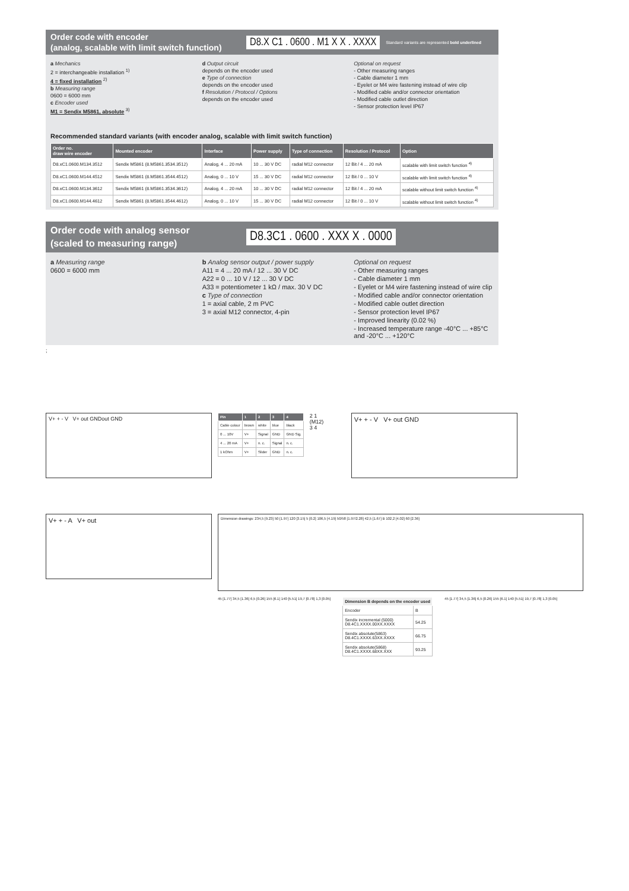Order code with encoder
(analog, scalable with limit switch function)
D8.X C1 . 0600 . M1 X X . XXXX Standard variants are represented bold underlined
a Mechanics
2 = interchangeable installation <sup>1)</sup>
4 = fixed installation <sup>2)</sup>
b Measuring range
0600 = 6000 mm
c Encoder used
M1 = Sendix M5861, absolute <sup>3)</sup>
d Output circuit
depends on the encoder used
e Type of connection
depends on the encoder used
f Resolution / Protocol / Options
depends on the encoder used
Optional on request
- Other measuring ranges
- Cable diameter 1 mm
- Eyelet or M4 wire fastening instead of wire clip
- Modified cable and/or connector orientation
- Modified cable outlet direction
- Sensor protection level IP67
Recommended standard variants (with encoder analog, scalable with limit switch function)
| Order no. draw wire encoder | Mounted encoder | Interface | Power supply | Type of connection | Resolution / Protocol | Option |
| --- | --- | --- | --- | --- | --- | --- |
| D8.xC1.0600.M134.3512 | Sendix M5861 (8.M5861.3534.3512) | Analog, 4 ... 20 mA | 10 ... 30 V DC | radial M12 connector | 12 Bit / 4 ... 20 mA | scalable with limit switch function <sup>4)</sup> |
| D8.xC1.0600.M144.4512 | Sendix M5861 (8.M5861.3544.4512) | Analog, 0 ... 10 V | 15 ... 30 V DC | radial M12 connector | 12 Bit / 0 ... 10 V | scalable with limit switch function <sup>4)</sup> |
| D8.xC1.0600.M134.3612 | Sendix M5861 (8.M5861.3534.3612) | Analog, 4 ... 20 mA | 10 ... 30 V DC | radial M12 connector | 12 Bit / 4 ... 20 mA | scalable without limit switch function <sup>4)</sup> |
| D8.xC1.0600.M144.4612 | Sendix M5861 (8.M5861.3544.4612) | Analog, 0 ... 10 V | 15 ... 30 V DC | radial M12 connector | 12 Bit / 0 ... 10 V | scalable without limit switch function <sup>4)</sup> |
Order code with analog sensor
(scaled to measuring range)
D8.3C1 . 0600 . XXX X . 0000
a Measuring range
0600 = 6000 mm
b Analog sensor output / power supply
A11 = 4 ... 20 mA / 12 ... 30 V DC
A22 = 0 ... 10 V / 12 ... 30 V DC
A33 = potentiometer 1 kΩ / max. 30 V DC
c Type of connection
1 = axial cable, 2 m PVC
3 = axial M12 connector, 4-pin
Optional on request
- Other measuring ranges
- Cable diameter 1 mm
- Eyelet or M4 wire fastening instead of wire clip
- Modified cable and/or connector orientation
- Modified cable outlet direction
- Sensor protection level IP67
- Improved linearity (0.02 %)
- Increased temperature range -40°C ... +85°C and -20°C ... +120°C
;
V+ + - V V+ out GNDout GND
| Pin | 1 | 2 | 3 | 4 |
| --- | --- | --- | --- | --- |
| Cable colour | brown | white | blue | black |
| 0 ... 10V | V+ | Signal | GND | GND Sig. |
| 4 ... 20 mA | V+ | n. c. | Signal | n. c. |
| 1 kOhm | V+ | Slider | GND | n. c. |
2 1
(M12)
3 4
V+ + - V V+ out GND
V+ + - A V+ out
Dimension drawings: 234,5 [9.23] 50 [1.97] 120 [3.15] 5 [0.2] 106,5 [4.19] 50/58 [1.97/2.28] 42,5 [1.67] B 102,2 [4.02] 60 [2.36]
45 [1.77] 34,5 [1.36] 6,5 [0.26] 155 [6.1] 140 [5.51] 19,7 [0.78] 1,3 [0.05]
| Dimension B depends on the encoder used | |
| --- | --- |
| Encoder | B |
| Sendix incremental (5000) D8.4C1.XXXX.00XX.XXXX | 54.25 |
| Sendix absolute(5863) D8.4C1.XXXX.63XX.XXXX | 66.75 |
| Sendix absolute(5868) D8.4C1.XXXX.68XX.XXX | 93.25 |
45 [1.77] 34,5 [1.36] 6,5 [0.26] 155 [6.1] 140 [5.51] 19,7 [0.78] 1,3 [0.05]